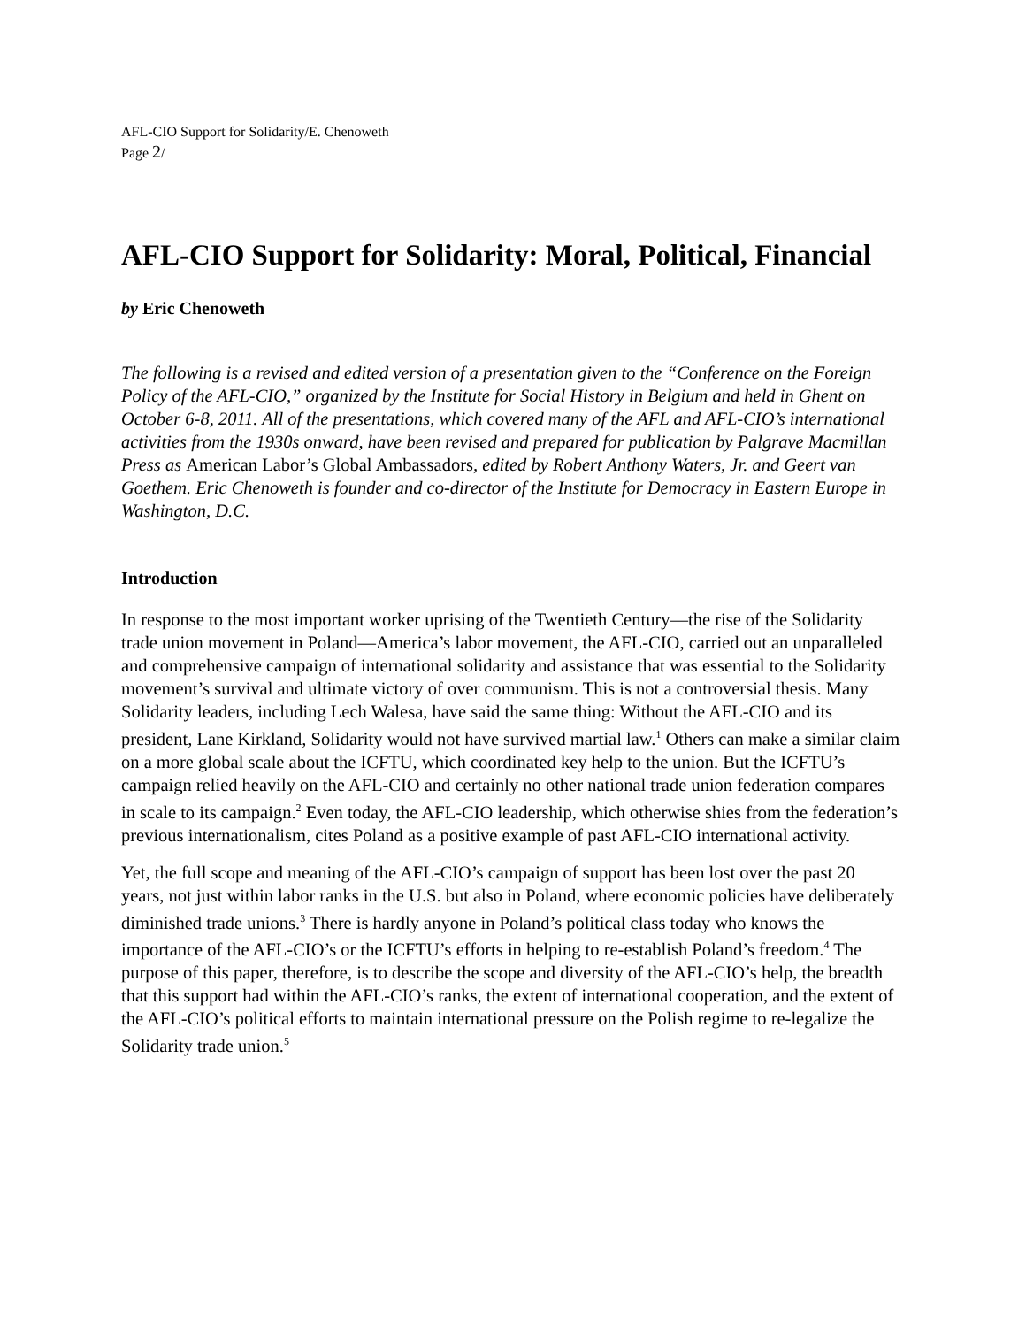AFL-CIO Support for Solidarity/E. Chenoweth
Page 2/
AFL-CIO Support for Solidarity: Moral, Political, Financial
by Eric Chenoweth
The following is a revised and edited version of a presentation given to the “Conference on the Foreign Policy of the AFL-CIO,” organized by the Institute for Social History in Belgium and held in Ghent on October 6-8, 2011. All of the presentations, which covered many of the AFL and AFL-CIO’s international activities from the 1930s onward, have been revised and prepared for publication by Palgrave Macmillan Press as American Labor’s Global Ambassadors, edited by Robert Anthony Waters, Jr. and Geert van Goethem. Eric Chenoweth is founder and co-director of the Institute for Democracy in Eastern Europe in Washington, D.C.
Introduction
In response to the most important worker uprising of the Twentieth Century—the rise of the Solidarity trade union movement in Poland—America’s labor movement, the AFL-CIO, carried out an unparalleled and comprehensive campaign of international solidarity and assistance that was essential to the Solidarity movement’s survival and ultimate victory of over communism. This is not a controversial thesis. Many Solidarity leaders, including Lech Walesa, have said the same thing: Without the AFL-CIO and its president, Lane Kirkland, Solidarity would not have survived martial law.<sup>1</sup> Others can make a similar claim on a more global scale about the ICFTU, which coordinated key help to the union. But the ICFTU’s campaign relied heavily on the AFL-CIO and certainly no other national trade union federation compares in scale to its campaign.<sup>2</sup> Even today, the AFL-CIO leadership, which otherwise shies from the federation’s previous internationalism, cites Poland as a positive example of past AFL-CIO international activity.
Yet, the full scope and meaning of the AFL-CIO’s campaign of support has been lost over the past 20 years, not just within labor ranks in the U.S. but also in Poland, where economic policies have deliberately diminished trade unions.<sup>3</sup> There is hardly anyone in Poland’s political class today who knows the importance of the AFL-CIO’s or the ICFTU’s efforts in helping to re-establish Poland’s freedom.<sup>4</sup> The purpose of this paper, therefore, is to describe the scope and diversity of the AFL-CIO’s help, the breadth that this support had within the AFL-CIO’s ranks, the extent of international cooperation, and the extent of the AFL-CIO’s political efforts to maintain international pressure on the Polish regime to re-legalize the Solidarity trade union.<sup>5</sup>